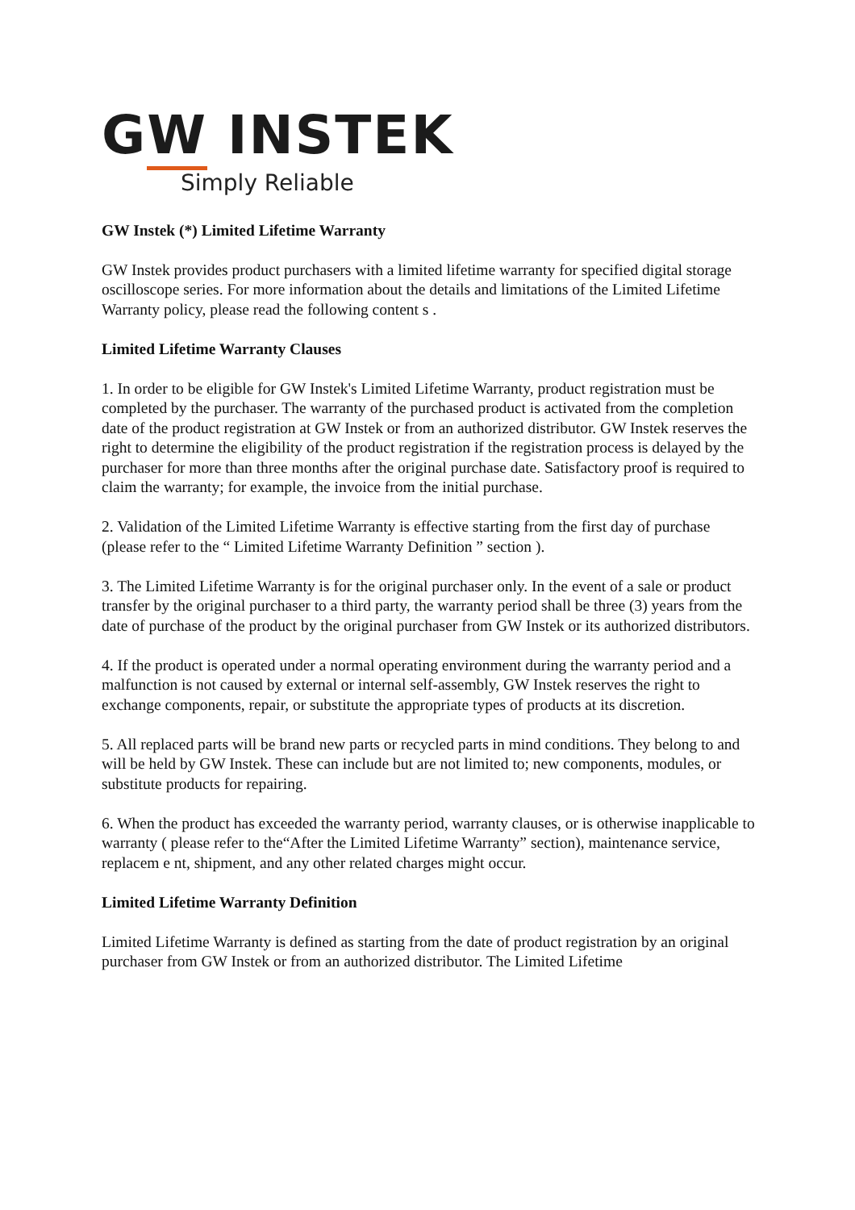GW INSTEK
Simply Reliable
GW Instek (*) Limited Lifetime Warranty
GW Instek provides product purchasers with a limited lifetime warranty for specified digital storage oscilloscope series. For more information about the details and limitations of the Limited Lifetime Warranty policy, please read the following content s .
Limited Lifetime Warranty Clauses
1. In order to be eligible for GW Instek's Limited Lifetime Warranty, product registration must be completed by the purchaser. The warranty of the purchased product is activated from the completion date of the product registration at GW Instek or from an authorized distributor. GW Instek reserves the right to determine the eligibility of the product registration if the registration process is delayed by the purchaser for more than three months after the original purchase date. Satisfactory proof is required to claim the warranty; for example, the invoice from the initial purchase.
2. Validation of the Limited Lifetime Warranty is effective starting from the first day of purchase (please refer to the “ Limited Lifetime Warranty Definition ” section ).
3. The Limited Lifetime Warranty is for the original purchaser only. In the event of a sale or product transfer by the original purchaser to a third party, the warranty period shall be three (3) years from the date of purchase of the product by the original purchaser from GW Instek or its authorized distributors.
4. If the product is operated under a normal operating environment during the warranty period and a malfunction is not caused by external or internal self-assembly, GW Instek reserves the right to exchange components, repair, or substitute the appropriate types of products at its discretion.
5. All replaced parts will be brand new parts or recycled parts in mind conditions. They belong to and will be held by GW Instek. These can include but are not limited to; new components, modules, or substitute products for repairing.
6. When the product has exceeded the warranty period, warranty clauses, or is otherwise inapplicable to warranty ( please refer to the“After the Limited Lifetime Warranty” section), maintenance service, replacem e nt, shipment, and any other related charges might occur.
Limited Lifetime Warranty Definition
Limited Lifetime Warranty is defined as starting from the date of product registration by an original purchaser from GW Instek or from an authorized distributor. The Limited Lifetime